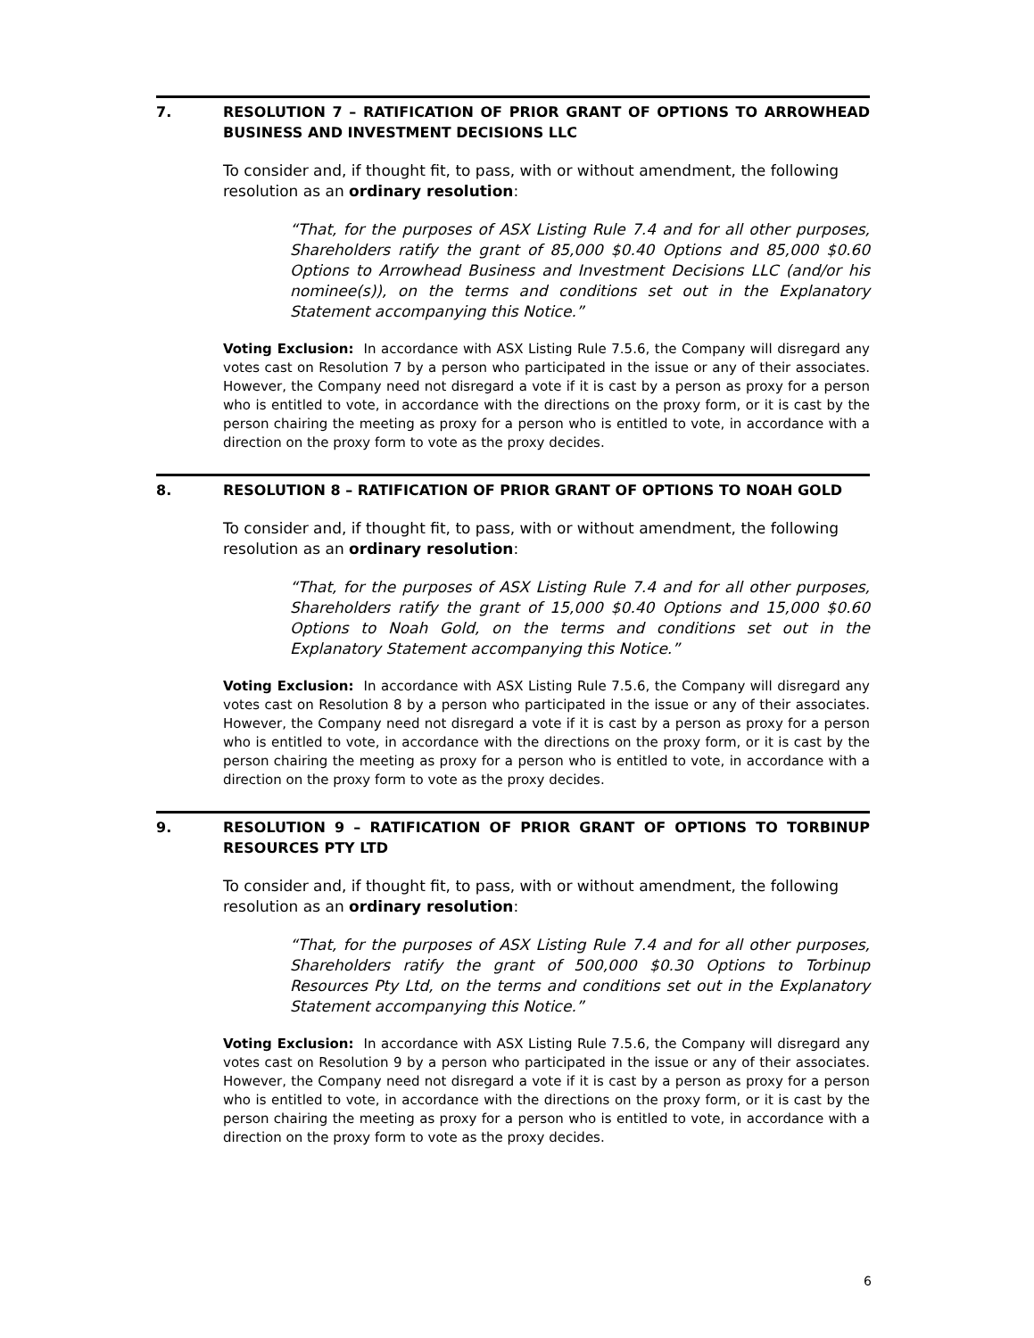7. RESOLUTION 7 – RATIFICATION OF PRIOR GRANT OF OPTIONS TO ARROWHEAD BUSINESS AND INVESTMENT DECISIONS LLC
To consider and, if thought fit, to pass, with or without amendment, the following resolution as an ordinary resolution:
“That, for the purposes of ASX Listing Rule 7.4 and for all other purposes, Shareholders ratify the grant of 85,000 $0.40 Options and 85,000 $0.60 Options to Arrowhead Business and Investment Decisions LLC (and/or his nominee(s)), on the terms and conditions set out in the Explanatory Statement accompanying this Notice.”
Voting Exclusion: In accordance with ASX Listing Rule 7.5.6, the Company will disregard any votes cast on Resolution 7 by a person who participated in the issue or any of their associates. However, the Company need not disregard a vote if it is cast by a person as proxy for a person who is entitled to vote, in accordance with the directions on the proxy form, or it is cast by the person chairing the meeting as proxy for a person who is entitled to vote, in accordance with a direction on the proxy form to vote as the proxy decides.
8. RESOLUTION 8 – RATIFICATION OF PRIOR GRANT OF OPTIONS TO NOAH GOLD
To consider and, if thought fit, to pass, with or without amendment, the following resolution as an ordinary resolution:
“That, for the purposes of ASX Listing Rule 7.4 and for all other purposes, Shareholders ratify the grant of 15,000 $0.40 Options and 15,000 $0.60 Options to Noah Gold, on the terms and conditions set out in the Explanatory Statement accompanying this Notice.”
Voting Exclusion: In accordance with ASX Listing Rule 7.5.6, the Company will disregard any votes cast on Resolution 8 by a person who participated in the issue or any of their associates. However, the Company need not disregard a vote if it is cast by a person as proxy for a person who is entitled to vote, in accordance with the directions on the proxy form, or it is cast by the person chairing the meeting as proxy for a person who is entitled to vote, in accordance with a direction on the proxy form to vote as the proxy decides.
9. RESOLUTION 9 – RATIFICATION OF PRIOR GRANT OF OPTIONS TO TORBINUP RESOURCES PTY LTD
To consider and, if thought fit, to pass, with or without amendment, the following resolution as an ordinary resolution:
“That, for the purposes of ASX Listing Rule 7.4 and for all other purposes, Shareholders ratify the grant of 500,000 $0.30 Options to Torbinup Resources Pty Ltd, on the terms and conditions set out in the Explanatory Statement accompanying this Notice.”
Voting Exclusion: In accordance with ASX Listing Rule 7.5.6, the Company will disregard any votes cast on Resolution 9 by a person who participated in the issue or any of their associates. However, the Company need not disregard a vote if it is cast by a person as proxy for a person who is entitled to vote, in accordance with the directions on the proxy form, or it is cast by the person chairing the meeting as proxy for a person who is entitled to vote, in accordance with a direction on the proxy form to vote as the proxy decides.
6